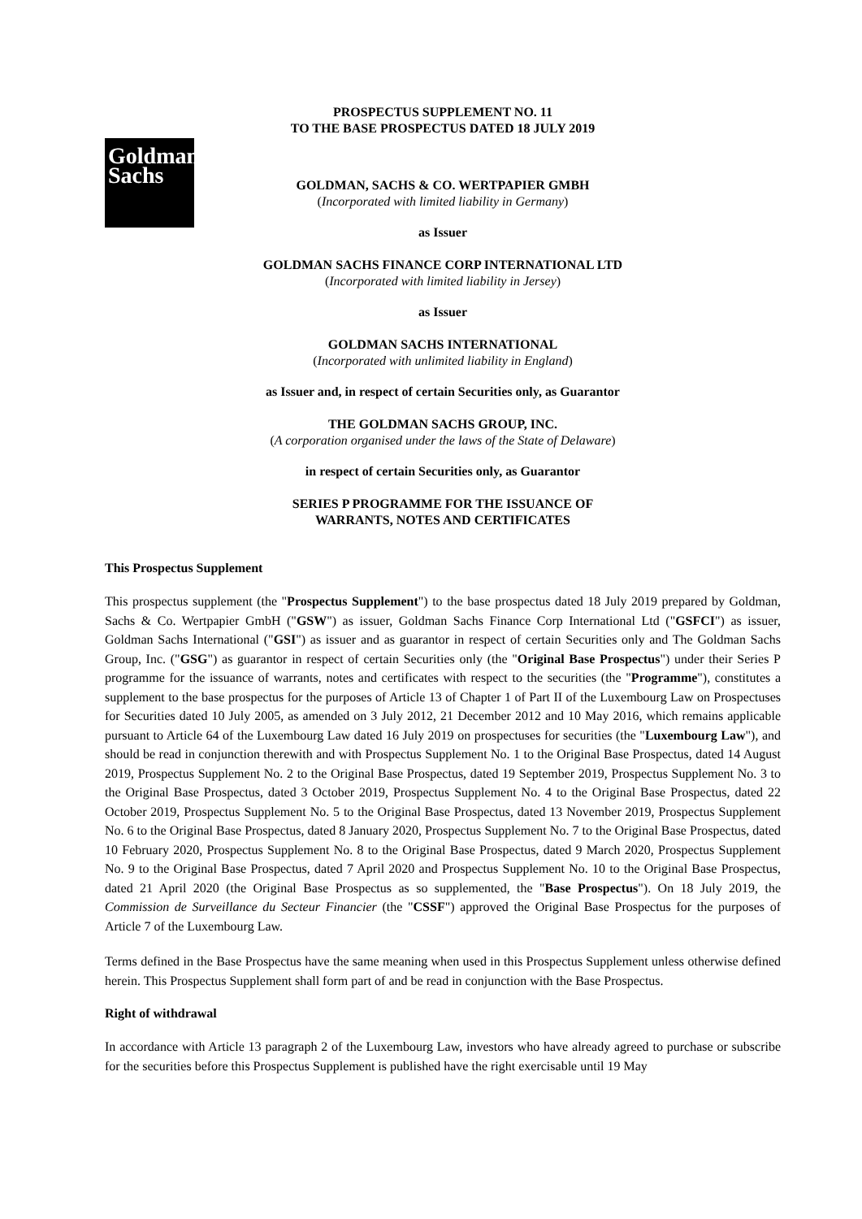Goldman
Sachs
PROSPECTUS SUPPLEMENT NO. 11
TO THE BASE PROSPECTUS DATED 18 JULY 2019
GOLDMAN, SACHS & CO. WERTPAPIER GMBH
(Incorporated with limited liability in Germany)
as Issuer
GOLDMAN SACHS FINANCE CORP INTERNATIONAL LTD
(Incorporated with limited liability in Jersey)
as Issuer
GOLDMAN SACHS INTERNATIONAL
(Incorporated with unlimited liability in England)
as Issuer and, in respect of certain Securities only, as Guarantor
THE GOLDMAN SACHS GROUP, INC.
(A corporation organised under the laws of the State of Delaware)
in respect of certain Securities only, as Guarantor
SERIES P PROGRAMME FOR THE ISSUANCE OF
WARRANTS, NOTES AND CERTIFICATES
This Prospectus Supplement
This prospectus supplement (the "Prospectus Supplement") to the base prospectus dated 18 July 2019 prepared by Goldman, Sachs & Co. Wertpapier GmbH ("GSW") as issuer, Goldman Sachs Finance Corp International Ltd ("GSFCI") as issuer, Goldman Sachs International ("GSI") as issuer and as guarantor in respect of certain Securities only and The Goldman Sachs Group, Inc. ("GSG") as guarantor in respect of certain Securities only (the "Original Base Prospectus") under their Series P programme for the issuance of warrants, notes and certificates with respect to the securities (the "Programme"), constitutes a supplement to the base prospectus for the purposes of Article 13 of Chapter 1 of Part II of the Luxembourg Law on Prospectuses for Securities dated 10 July 2005, as amended on 3 July 2012, 21 December 2012 and 10 May 2016, which remains applicable pursuant to Article 64 of the Luxembourg Law dated 16 July 2019 on prospectuses for securities (the "Luxembourg Law"), and should be read in conjunction therewith and with Prospectus Supplement No. 1 to the Original Base Prospectus, dated 14 August 2019, Prospectus Supplement No. 2 to the Original Base Prospectus, dated 19 September 2019, Prospectus Supplement No. 3 to the Original Base Prospectus, dated 3 October 2019, Prospectus Supplement No. 4 to the Original Base Prospectus, dated 22 October 2019, Prospectus Supplement No. 5 to the Original Base Prospectus, dated 13 November 2019, Prospectus Supplement No. 6 to the Original Base Prospectus, dated 8 January 2020, Prospectus Supplement No. 7 to the Original Base Prospectus, dated 10 February 2020, Prospectus Supplement No. 8 to the Original Base Prospectus, dated 9 March 2020, Prospectus Supplement No. 9 to the Original Base Prospectus, dated 7 April 2020 and Prospectus Supplement No. 10 to the Original Base Prospectus, dated 21 April 2020 (the Original Base Prospectus as so supplemented, the "Base Prospectus"). On 18 July 2019, the Commission de Surveillance du Secteur Financier (the "CSSF") approved the Original Base Prospectus for the purposes of Article 7 of the Luxembourg Law.
Terms defined in the Base Prospectus have the same meaning when used in this Prospectus Supplement unless otherwise defined herein. This Prospectus Supplement shall form part of and be read in conjunction with the Base Prospectus.
Right of withdrawal
In accordance with Article 13 paragraph 2 of the Luxembourg Law, investors who have already agreed to purchase or subscribe for the securities before this Prospectus Supplement is published have the right exercisable until 19 May